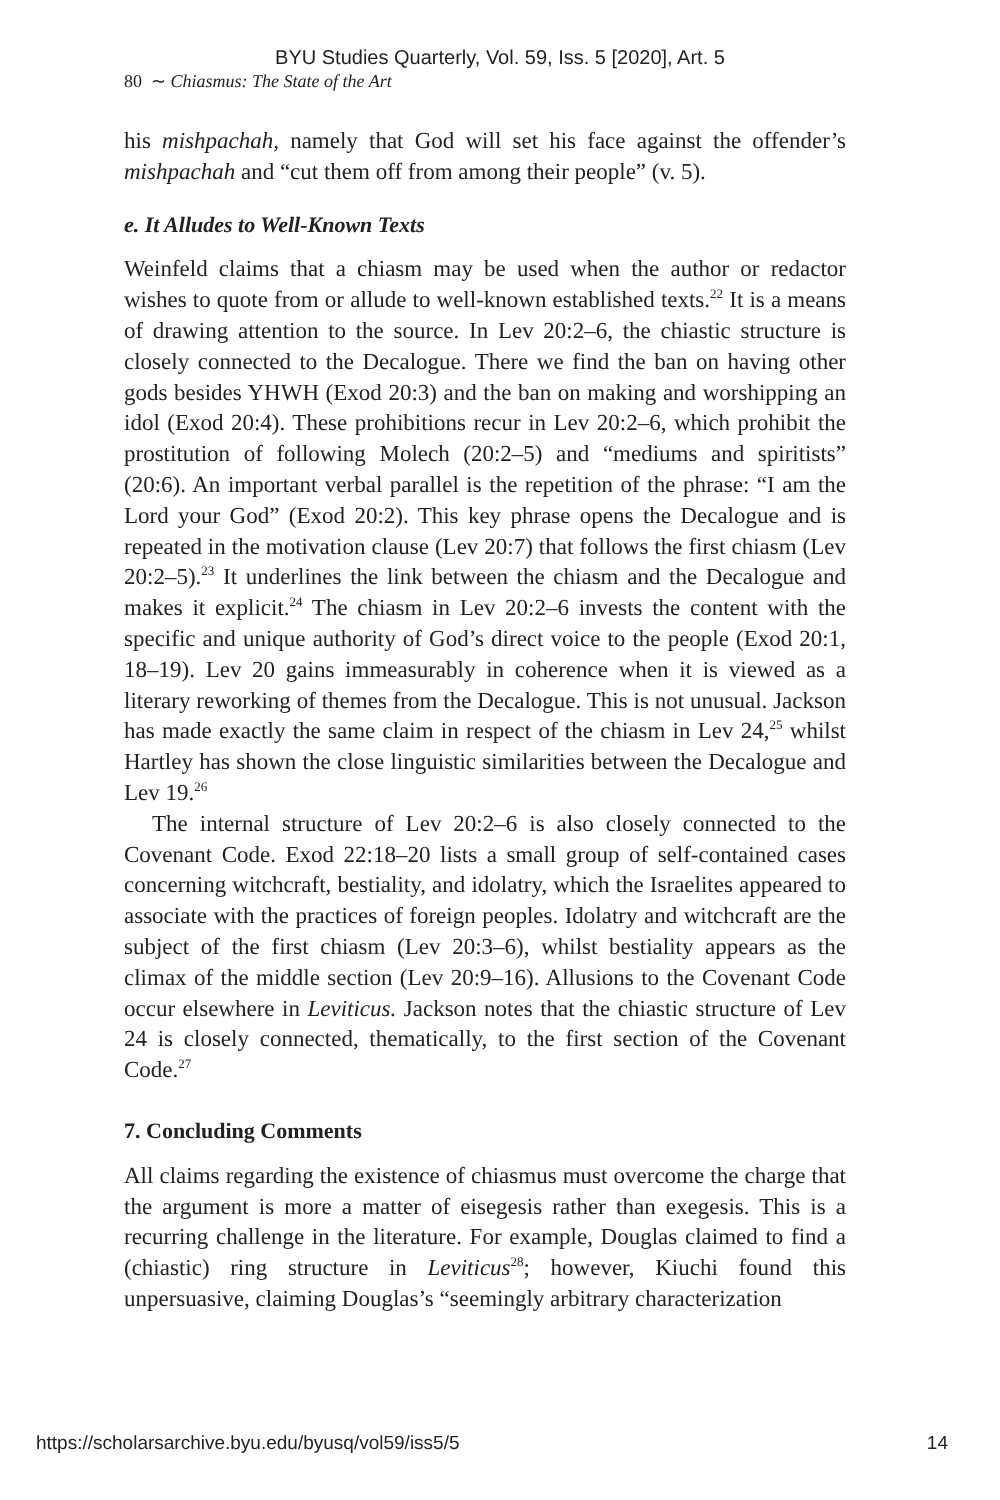BYU Studies Quarterly, Vol. 59, Iss. 5 [2020], Art. 5
80 ∼ Chiasmus: The State of the Art
his mishpachah, namely that God will set his face against the offender’s mishpachah and “cut them off from among their people” (v. 5).
e. It Alludes to Well-Known Texts
Weinfeld claims that a chiasm may be used when the author or redactor wishes to quote from or allude to well-known established texts.<sup>22</sup> It is a means of drawing attention to the source. In Lev 20:2–6, the chiastic structure is closely connected to the Decalogue. There we find the ban on having other gods besides YHWH (Exod 20:3) and the ban on making and worshipping an idol (Exod 20:4). These prohibitions recur in Lev 20:2–6, which prohibit the prostitution of following Molech (20:2–5) and “mediums and spiritists” (20:6). An important verbal parallel is the repetition of the phrase: “I am the Lord your God” (Exod 20:2). This key phrase opens the Decalogue and is repeated in the motivation clause (Lev 20:7) that follows the first chiasm (Lev 20:2–5).<sup>23</sup> It underlines the link between the chiasm and the Decalogue and makes it explicit.<sup>24</sup> The chiasm in Lev 20:2–6 invests the content with the specific and unique authority of God’s direct voice to the people (Exod 20:1, 18–19). Lev 20 gains immeasurably in coherence when it is viewed as a literary reworking of themes from the Decalogue. This is not unusual. Jackson has made exactly the same claim in respect of the chiasm in Lev 24,<sup>25</sup> whilst Hartley has shown the close linguistic similarities between the Decalogue and Lev 19.<sup>26</sup>
The internal structure of Lev 20:2–6 is also closely connected to the Covenant Code. Exod 22:18–20 lists a small group of self-contained cases concerning witchcraft, bestiality, and idolatry, which the Israelites appeared to associate with the practices of foreign peoples. Idolatry and witchcraft are the subject of the first chiasm (Lev 20:3–6), whilst bestiality appears as the climax of the middle section (Lev 20:9–16). Allusions to the Covenant Code occur elsewhere in Leviticus. Jackson notes that the chiastic structure of Lev 24 is closely connected, thematically, to the first section of the Covenant Code.<sup>27</sup>
7. Concluding Comments
All claims regarding the existence of chiasmus must overcome the charge that the argument is more a matter of eisegesis rather than exegesis. This is a recurring challenge in the literature. For example, Douglas claimed to find a (chiastic) ring structure in Leviticus<sup>28</sup>; however, Kiuchi found this unpersuasive, claiming Douglas’s “seemingly arbitrary characterization
https://scholarsarchive.byu.edu/byusq/vol59/iss5/5 14